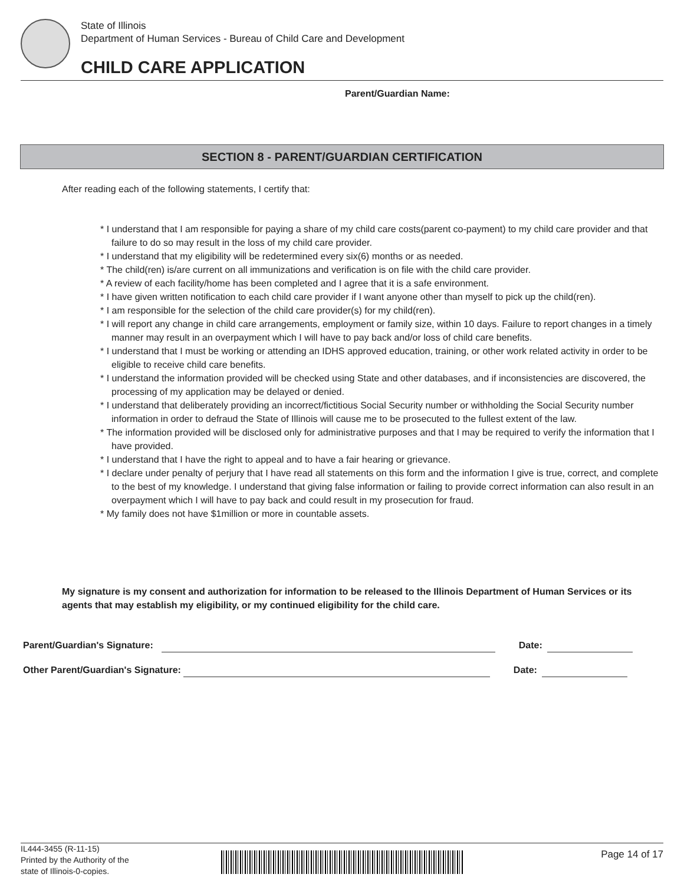State of Illinois
Department of Human Services - Bureau of Child Care and Development
CHILD CARE APPLICATION
Parent/Guardian Name:
SECTION 8 - PARENT/GUARDIAN CERTIFICATION
After reading each of the following statements, I certify that:
* I understand that I am responsible for paying a share of my child care costs(parent co-payment) to my child care provider and that failure to do so may result in the loss of my child care provider.
* I understand that my eligibility will be redetermined every six(6) months or as needed.
* The child(ren) is/are current on all immunizations and verification is on file with the child care provider.
* A review of each facility/home has been completed and I agree that it is a safe environment.
* I have given written notification to each child care provider if I want anyone other than myself to pick up the child(ren).
* I am responsible for the selection of the child care provider(s) for my child(ren).
* I will report any change in child care arrangements, employment or family size, within 10 days. Failure to report changes in a timely manner may result in an overpayment which I will have to pay back and/or loss of child care benefits.
* I understand that I must be working or attending an IDHS approved education, training, or other work related activity in order to be eligible to receive child care benefits.
* I understand the information provided will be checked using State and other databases, and if inconsistencies are discovered, the processing of my application may be delayed or denied.
* I understand that deliberately providing an incorrect/fictitious Social Security number or withholding the Social Security number information in order to defraud the State of Illinois will cause me to be prosecuted to the fullest extent of the law.
* The information provided will be disclosed only for administrative purposes and that I may be required to verify the information that I have provided.
* I understand that I have the right to appeal and to have a fair hearing or grievance.
* I declare under penalty of perjury that I have read all statements on this form and the information I give is true, correct, and complete to the best of my knowledge. I understand that giving false information or failing to provide correct information can also result in an overpayment which I will have to pay back and could result in my prosecution for fraud.
* My family does not have $1million or more in countable assets.
My signature is my consent and authorization for information to be released to the Illinois Department of Human Services or its agents that may establish my eligibility, or my continued eligibility for the child care.
Parent/Guardian's Signature: Date:
Other Parent/Guardian's Signature: Date:
IL444-3455 (R-11-15)
Printed by the Authority of the
state of Illinois-0-copies.
Page 14 of 17